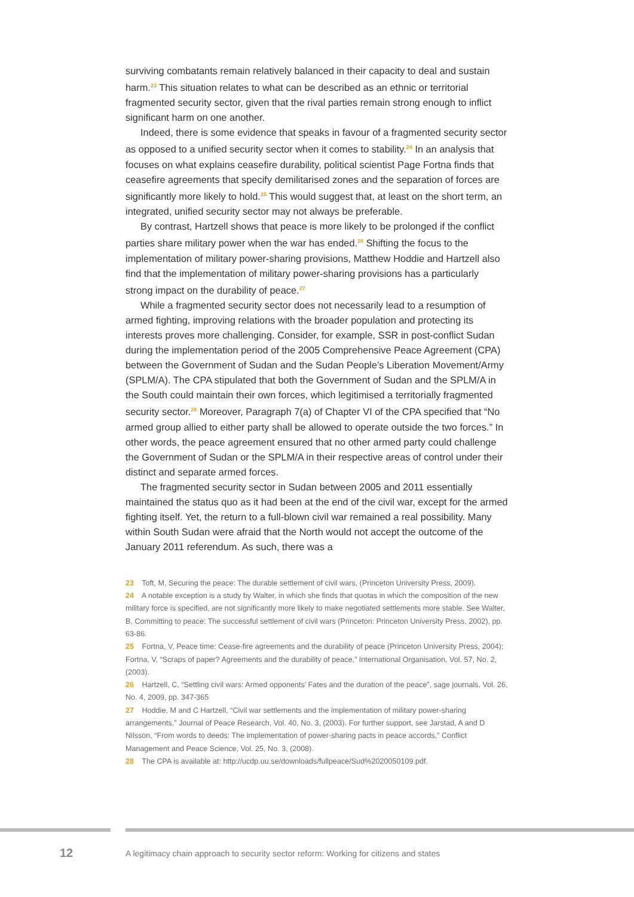surviving combatants remain relatively balanced in their capacity to deal and sustain harm.<sup>23</sup> This situation relates to what can be described as an ethnic or territorial fragmented security sector, given that the rival parties remain strong enough to inflict significant harm on one another.
Indeed, there is some evidence that speaks in favour of a fragmented security sector as opposed to a unified security sector when it comes to stability.<sup>24</sup> In an analysis that focuses on what explains ceasefire durability, political scientist Page Fortna finds that ceasefire agreements that specify demilitarised zones and the separation of forces are significantly more likely to hold.<sup>25</sup> This would suggest that, at least on the short term, an integrated, unified security sector may not always be preferable.
By contrast, Hartzell shows that peace is more likely to be prolonged if the conflict parties share military power when the war has ended.<sup>26</sup> Shifting the focus to the implementation of military power-sharing provisions, Matthew Hoddie and Hartzell also find that the implementation of military power-sharing provisions has a particularly strong impact on the durability of peace.<sup>27</sup>
While a fragmented security sector does not necessarily lead to a resumption of armed fighting, improving relations with the broader population and protecting its interests proves more challenging. Consider, for example, SSR in post-conflict Sudan during the implementation period of the 2005 Comprehensive Peace Agreement (CPA) between the Government of Sudan and the Sudan People’s Liberation Movement/Army (SPLM/A). The CPA stipulated that both the Government of Sudan and the SPLM/A in the South could maintain their own forces, which legitimised a territorially fragmented security sector.<sup>28</sup> Moreover, Paragraph 7(a) of Chapter VI of the CPA specified that “No armed group allied to either party shall be allowed to operate outside the two forces.” In other words, the peace agreement ensured that no other armed party could challenge the Government of Sudan or the SPLM/A in their respective areas of control under their distinct and separate armed forces.
The fragmented security sector in Sudan between 2005 and 2011 essentially maintained the status quo as it had been at the end of the civil war, except for the armed fighting itself. Yet, the return to a full-blown civil war remained a real possibility. Many within South Sudan were afraid that the North would not accept the outcome of the January 2011 referendum. As such, there was a
23 Toft, M, Securing the peace: The durable settlement of civil wars, (Princeton University Press, 2009).
24 A notable exception is a study by Walter, in which she finds that quotas in which the composition of the new military force is specified, are not significantly more likely to make negotiated settlements more stable. See Walter, B, Committing to peace: The successful settlement of civil wars (Princeton: Princeton University Press, 2002), pp. 63-86.
25 Fortna, V, Peace time: Cease-fire agreements and the durability of peace (Princeton University Press, 2004); Fortna, V, “Scraps of paper? Agreements and the durability of peace,” International Organisation, Vol. 57, No. 2, (2003).
26 Hartzell, C, “Settling civil wars: Armed opponents’ Fates and the duration of the peace”, sage journals, Vol. 26, No. 4, 2009, pp. 347-365
27 Hoddie, M and C Hartzell, “Civil war settlements and the implementation of military power-sharing arrangements,” Journal of Peace Research, Vol. 40, No. 3, (2003). For further support, see Jarstad, A and D Nilsson, “From words to deeds: The implementation of power-sharing pacts in peace accords,” Conflict Management and Peace Science, Vol. 25, No. 3, (2008).
28 The CPA is available at: http://ucdp.uu.se/downloads/fullpeace/Sud%2020050109.pdf.
12 A legitimacy chain approach to security sector reform: Working for citizens and states